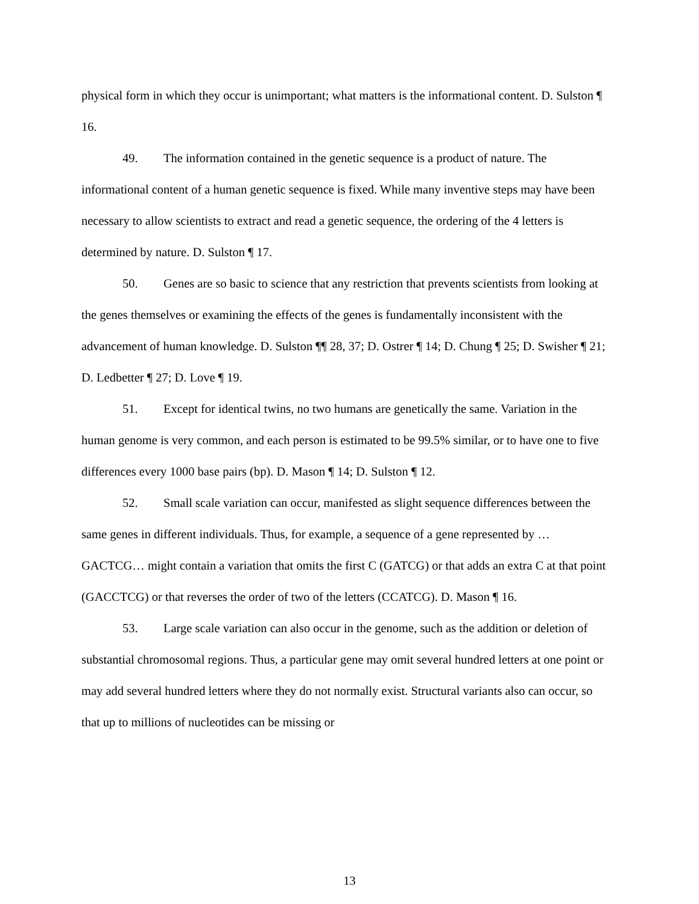physical form in which they occur is unimportant; what matters is the informational content. D. Sulston ¶ 16.
49. The information contained in the genetic sequence is a product of nature. The informational content of a human genetic sequence is fixed. While many inventive steps may have been necessary to allow scientists to extract and read a genetic sequence, the ordering of the 4 letters is determined by nature. D. Sulston ¶ 17.
50. Genes are so basic to science that any restriction that prevents scientists from looking at the genes themselves or examining the effects of the genes is fundamentally inconsistent with the advancement of human knowledge. D. Sulston ¶¶ 28, 37; D. Ostrer ¶ 14; D. Chung ¶ 25; D. Swisher ¶ 21; D. Ledbetter ¶ 27; D. Love ¶ 19.
51. Except for identical twins, no two humans are genetically the same. Variation in the human genome is very common, and each person is estimated to be 99.5% similar, or to have one to five differences every 1000 base pairs (bp). D. Mason ¶ 14; D. Sulston ¶ 12.
52. Small scale variation can occur, manifested as slight sequence differences between the same genes in different individuals. Thus, for example, a sequence of a gene represented by …GACTCG… might contain a variation that omits the first C (GATCG) or that adds an extra C at that point (GACCTCG) or that reverses the order of two of the letters (CCATCG). D. Mason ¶ 16.
53. Large scale variation can also occur in the genome, such as the addition or deletion of substantial chromosomal regions. Thus, a particular gene may omit several hundred letters at one point or may add several hundred letters where they do not normally exist. Structural variants also can occur, so that up to millions of nucleotides can be missing or
13